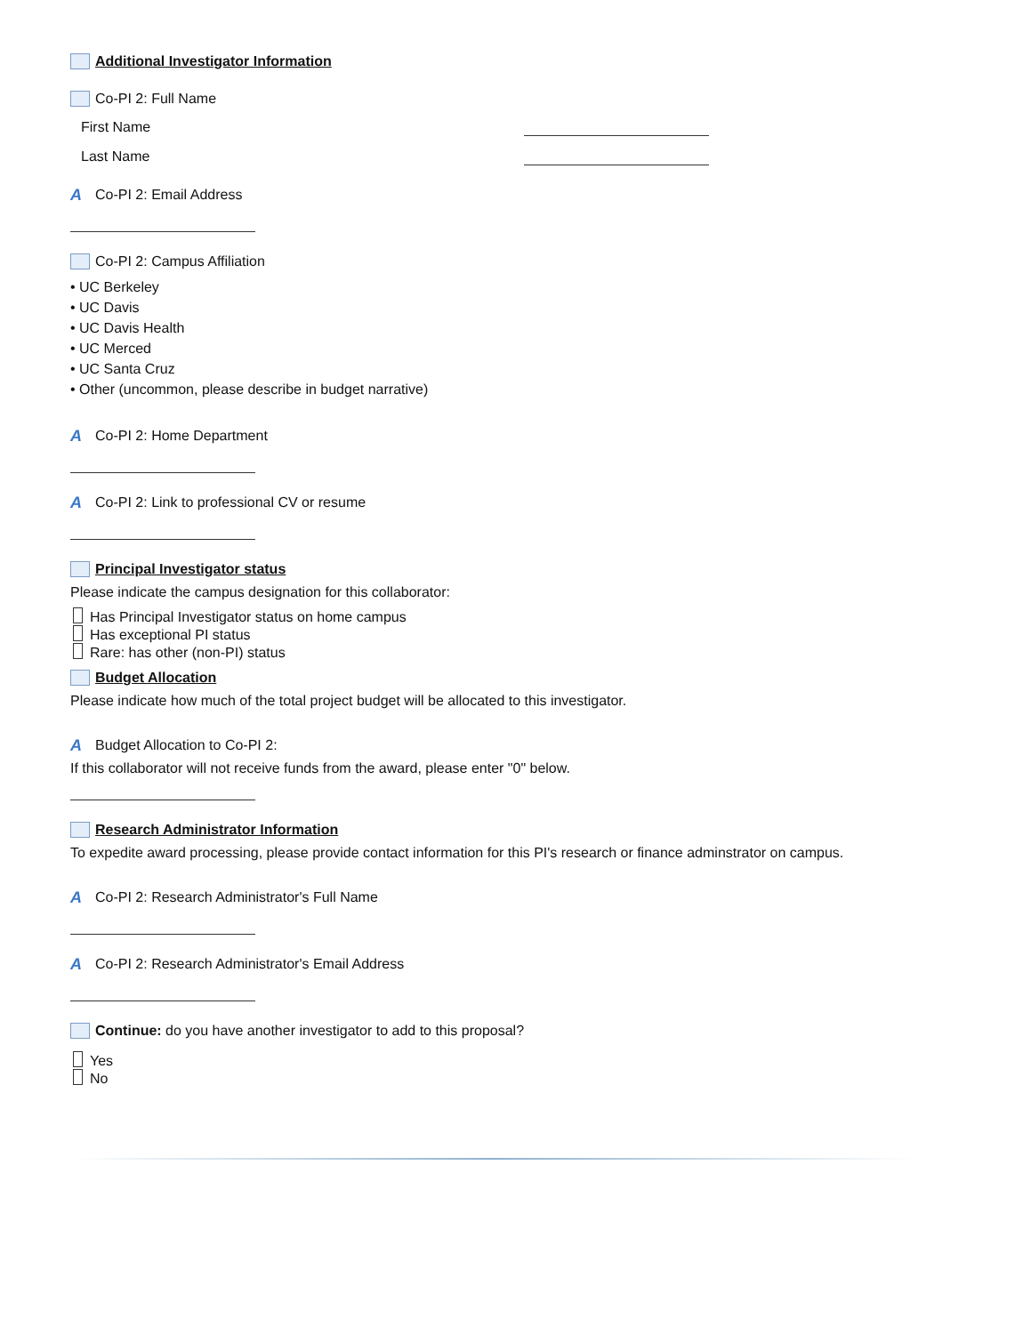Additional Investigator Information
Co-PI 2: Full Name
First Name
Last Name
A Co-PI 2: Email Address
Co-PI 2: Campus Affiliation
• UC Berkeley
• UC Davis
• UC Davis Health
• UC Merced
• UC Santa Cruz
• Other (uncommon, please describe in budget narrative)
A Co-PI 2: Home Department
A Co-PI 2: Link to professional CV or resume
Principal Investigator status
Please indicate the campus designation for this collaborator:
Has Principal Investigator status on home campus
Has exceptional PI status
Rare: has other (non-PI) status
Budget Allocation
Please indicate how much of the total project budget will be allocated to this investigator.
A Budget Allocation to Co-PI 2:
If this collaborator will not receive funds from the award, please enter "0" below.
Research Administrator Information
To expedite award processing, please provide contact information for this PI's research or finance adminstrator on campus.
A Co-PI 2: Research Administrator's Full Name
A Co-PI 2: Research Administrator's Email Address
Continue: do you have another investigator to add to this proposal?
Yes
No